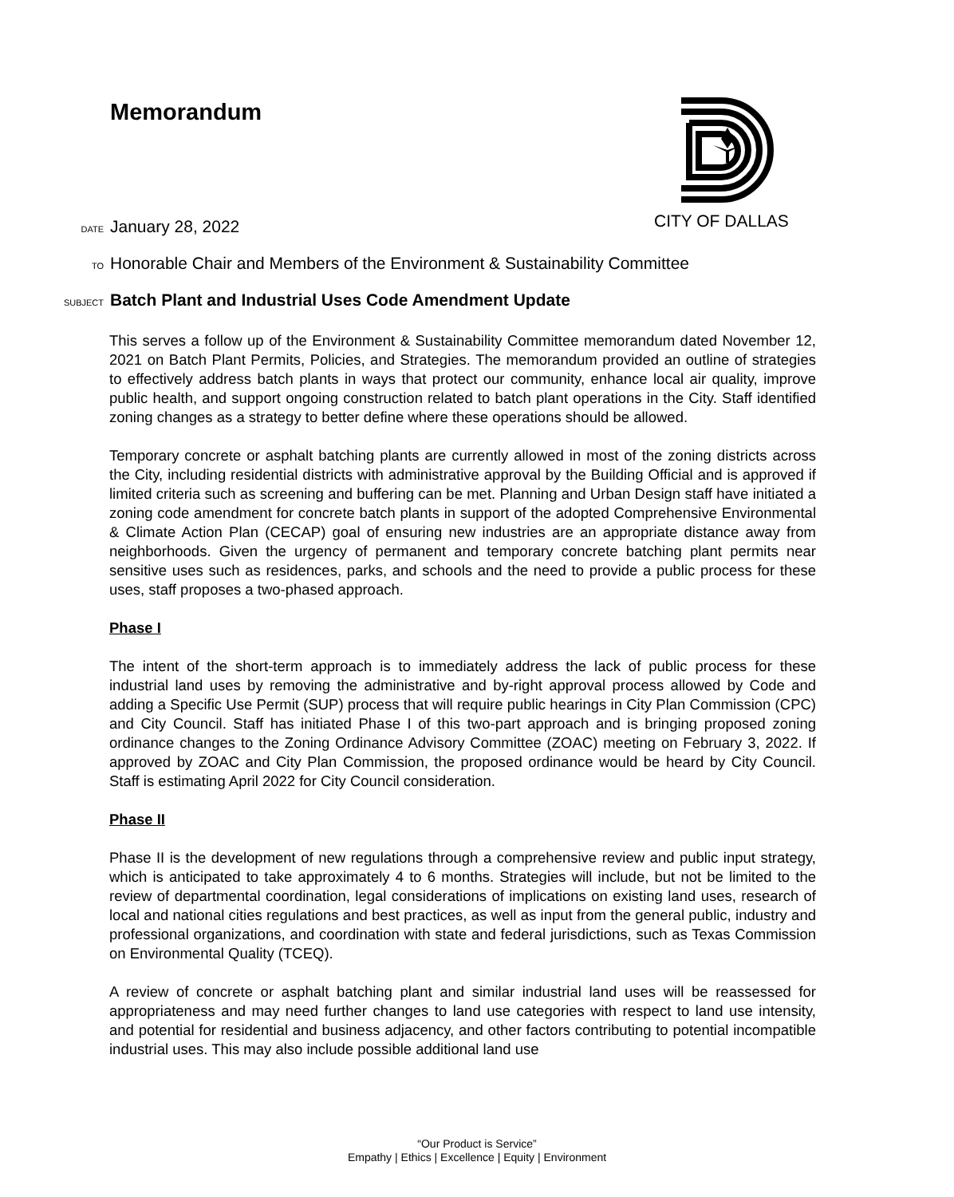Memorandum CITY OF DALLAS
DATE January 28, 2022
TO Honorable Chair and Members of the Environment & Sustainability Committee
SUBJECT Batch Plant and Industrial Uses Code Amendment Update
This serves a follow up of the Environment & Sustainability Committee memorandum dated November 12, 2021 on Batch Plant Permits, Policies, and Strategies. The memorandum provided an outline of strategies to effectively address batch plants in ways that protect our community, enhance local air quality, improve public health, and support ongoing construction related to batch plant operations in the City. Staff identified zoning changes as a strategy to better define where these operations should be allowed.
Temporary concrete or asphalt batching plants are currently allowed in most of the zoning districts across the City, including residential districts with administrative approval by the Building Official and is approved if limited criteria such as screening and buffering can be met. Planning and Urban Design staff have initiated a zoning code amendment for concrete batch plants in support of the adopted Comprehensive Environmental & Climate Action Plan (CECAP) goal of ensuring new industries are an appropriate distance away from neighborhoods. Given the urgency of permanent and temporary concrete batching plant permits near sensitive uses such as residences, parks, and schools and the need to provide a public process for these uses, staff proposes a two-phased approach.
Phase I
The intent of the short-term approach is to immediately address the lack of public process for these industrial land uses by removing the administrative and by-right approval process allowed by Code and adding a Specific Use Permit (SUP) process that will require public hearings in City Plan Commission (CPC) and City Council. Staff has initiated Phase I of this two-part approach and is bringing proposed zoning ordinance changes to the Zoning Ordinance Advisory Committee (ZOAC) meeting on February 3, 2022. If approved by ZOAC and City Plan Commission, the proposed ordinance would be heard by City Council. Staff is estimating April 2022 for City Council consideration.
Phase II
Phase II is the development of new regulations through a comprehensive review and public input strategy, which is anticipated to take approximately 4 to 6 months. Strategies will include, but not be limited to the review of departmental coordination, legal considerations of implications on existing land uses, research of local and national cities regulations and best practices, as well as input from the general public, industry and professional organizations, and coordination with state and federal jurisdictions, such as Texas Commission on Environmental Quality (TCEQ).
A review of concrete or asphalt batching plant and similar industrial land uses will be reassessed for appropriateness and may need further changes to land use categories with respect to land use intensity, and potential for residential and business adjacency, and other factors contributing to potential incompatible industrial uses. This may also include possible additional land use
“Our Product is Service”
Empathy | Ethics | Excellence | Equity | Environment